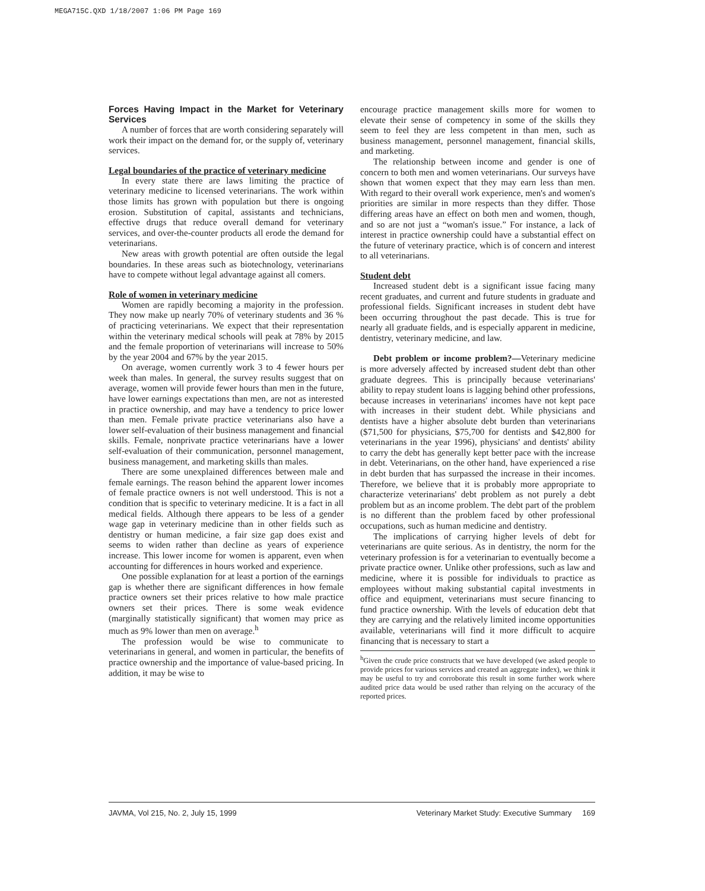MEGA715C.QXD 1/18/2007 1:06 PM Page 169
Forces Having Impact in the Market for Veterinary Services
A number of forces that are worth considering separately will work their impact on the demand for, or the supply of, veterinary services.
Legal boundaries of the practice of veterinary medicine
In every state there are laws limiting the practice of veterinary medicine to licensed veterinarians. The work within those limits has grown with population but there is ongoing erosion. Substitution of capital, assistants and technicians, effective drugs that reduce overall demand for veterinary services, and over-the-counter products all erode the demand for veterinarians.
New areas with growth potential are often outside the legal boundaries. In these areas such as biotechnology, veterinarians have to compete without legal advantage against all comers.
Role of women in veterinary medicine
Women are rapidly becoming a majority in the profession. They now make up nearly 70% of veterinary students and 36 % of practicing veterinarians. We expect that their representation within the veterinary medical schools will peak at 78% by 2015 and the female proportion of veterinarians will increase to 50% by the year 2004 and 67% by the year 2015.
On average, women currently work 3 to 4 fewer hours per week than males. In general, the survey results suggest that on average, women will provide fewer hours than men in the future, have lower earnings expectations than men, are not as interested in practice ownership, and may have a tendency to price lower than men. Female private practice veterinarians also have a lower self-evaluation of their business management and financial skills. Female, nonprivate practice veterinarians have a lower self-evaluation of their communication, personnel management, business management, and marketing skills than males.
There are some unexplained differences between male and female earnings. The reason behind the apparent lower incomes of female practice owners is not well understood. This is not a condition that is specific to veterinary medicine. It is a fact in all medical fields. Although there appears to be less of a gender wage gap in veterinary medicine than in other fields such as dentistry or human medicine, a fair size gap does exist and seems to widen rather than decline as years of experience increase. This lower income for women is apparent, even when accounting for differences in hours worked and experience.
One possible explanation for at least a portion of the earnings gap is whether there are significant differences in how female practice owners set their prices relative to how male practice owners set their prices. There is some weak evidence (marginally statistically significant) that women may price as much as 9% lower than men on average.<sup>h</sup>
The profession would be wise to communicate to veterinarians in general, and women in particular, the benefits of practice ownership and the importance of value-based pricing. In addition, it may be wise to
encourage practice management skills more for women to elevate their sense of competency in some of the skills they seem to feel they are less competent in than men, such as business management, personnel management, financial skills, and marketing.
The relationship between income and gender is one of concern to both men and women veterinarians. Our surveys have shown that women expect that they may earn less than men. With regard to their overall work experience, men's and women's priorities are similar in more respects than they differ. Those differing areas have an effect on both men and women, though, and so are not just a “woman's issue.” For instance, a lack of interest in practice ownership could have a substantial effect on the future of veterinary practice, which is of concern and interest to all veterinarians.
Student debt
Increased student debt is a significant issue facing many recent graduates, and current and future students in graduate and professional fields. Significant increases in student debt have been occurring throughout the past decade. This is true for nearly all graduate fields, and is especially apparent in medicine, dentistry, veterinary medicine, and law.
Debt problem or income problem?—Veterinary medicine is more adversely affected by increased student debt than other graduate degrees. This is principally because veterinarians' ability to repay student loans is lagging behind other professions, because increases in veterinarians' incomes have not kept pace with increases in their student debt. While physicians and dentists have a higher absolute debt burden than veterinarians ($71,500 for physicians, $75,700 for dentists and $42,800 for veterinarians in the year 1996), physicians' and dentists' ability to carry the debt has generally kept better pace with the increase in debt. Veterinarians, on the other hand, have experienced a rise in debt burden that has surpassed the increase in their incomes. Therefore, we believe that it is probably more appropriate to characterize veterinarians' debt problem as not purely a debt problem but as an income problem. The debt part of the problem is no different than the problem faced by other professional occupations, such as human medicine and dentistry.
The implications of carrying higher levels of debt for veterinarians are quite serious. As in dentistry, the norm for the veterinary profession is for a veterinarian to eventually become a private practice owner. Unlike other professions, such as law and medicine, where it is possible for individuals to practice as employees without making substantial capital investments in office and equipment, veterinarians must secure financing to fund practice ownership. With the levels of education debt that they are carrying and the relatively limited income opportunities available, veterinarians will find it more difficult to acquire financing that is necessary to start a
<sup>h</sup> Given the crude price constructs that we have developed (we asked people to provide prices for various services and created an aggregate index), we think it may be useful to try and corroborate this result in some further work where audited price data would be used rather than relying on the accuracy of the reported prices.
JAVMA, Vol 215, No. 2, July 15, 1999 Veterinary Market Study: Executive Summary 169